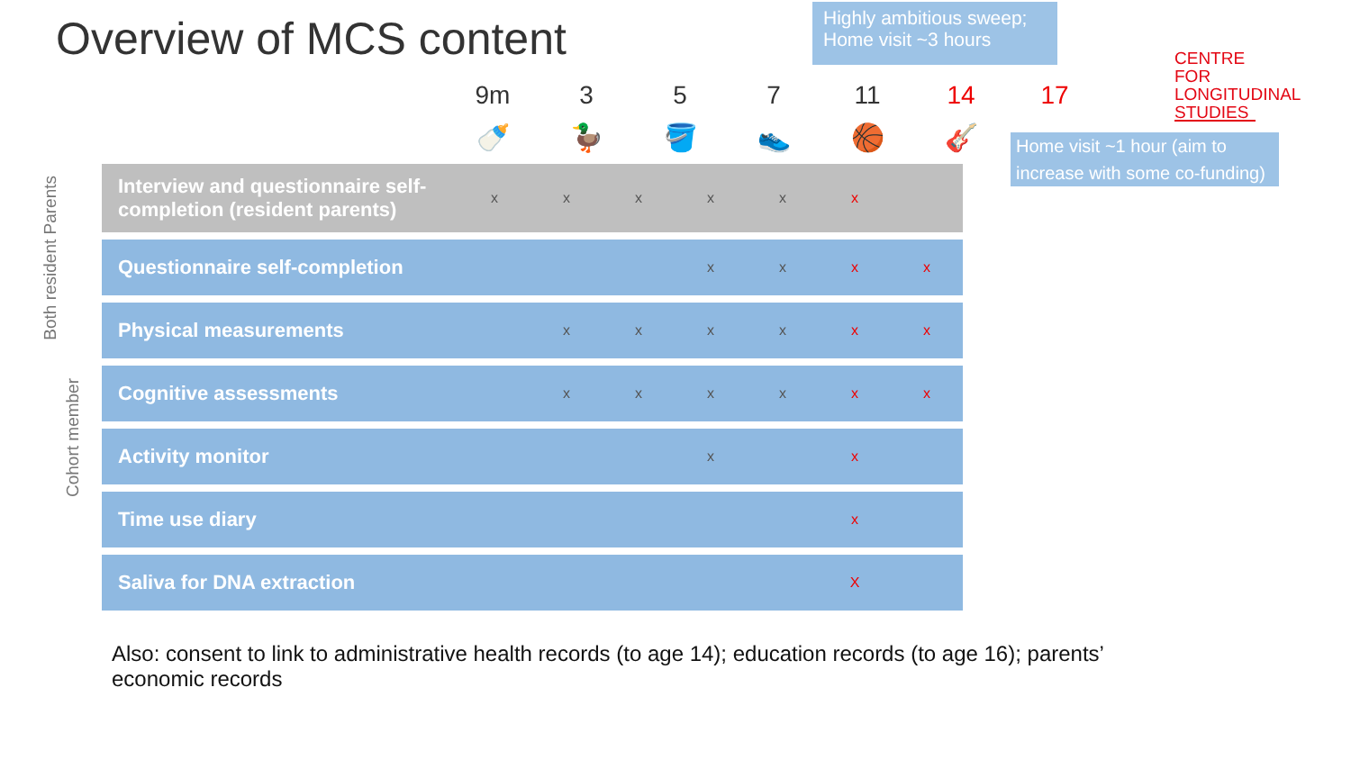Overview of MCS content
Highly ambitious sweep; Home visit ~3 hours
CENTRE FOR LONGITUDINAL STUDIES
9m 3 5 7 11 14 17
🍼 🦆 🪣 👟 🏀 🎸
Home visit ~1 hour (aim to increase with some co-funding)
Both resident Parents
Cohort member
| Interview and questionnaire self-completion (resident parents) | x | x | x | x | x | x | |
| Questionnaire self-completion | | | | x | x | x | x |
| Physical measurements | | x | x | x | x | x | x |
| Cognitive assessments | | x | x | x | x | x | x |
| Activity monitor | | | | x | | x | |
| Time use diary | | | | | | x | |
| Saliva for DNA extraction | | | | | | X | |
Also: consent to link to administrative health records (to age 14); education records (to age 16); parents’ economic records